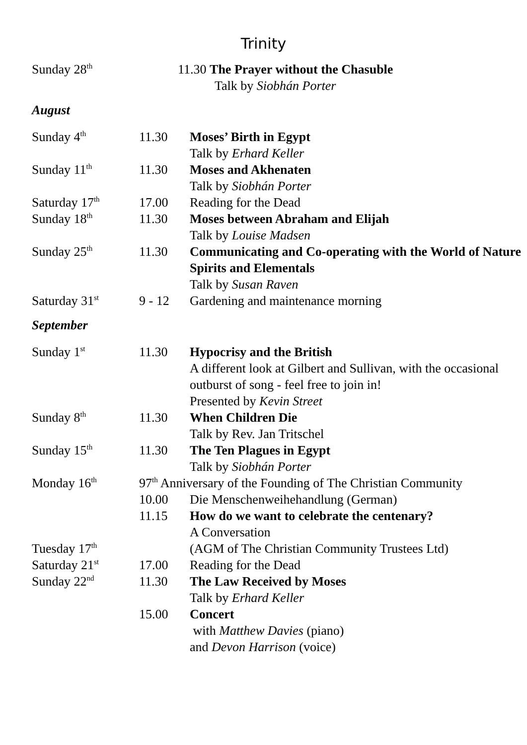Trinity
| Sunday 28<sup>th</sup> | 11.30 The Prayer without the Chasuble Talk by Siobhán Porter |
August
| Sunday 4<sup>th</sup> | 11.30 | Moses’ Birth in Egypt Talk by Erhard Keller |
| Sunday 11<sup>th</sup> | 11.30 | Moses and Akhenaten Talk by Siobhán Porter |
| Saturday 17<sup>th</sup> | 17.00 | Reading for the Dead |
| Sunday 18<sup>th</sup> | 11.30 | Moses between Abraham and Elijah Talk by Louise Madsen |
| Sunday 25<sup>th</sup> | 11.30 | Communicating and Co-operating with the World of Nature Spirits and Elementals Talk by Susan Raven |
| Saturday 31<sup>st</sup> | 9 - 12 | Gardening and maintenance morning |
September
| Sunday 1<sup>st</sup> | 11.30 | Hypocrisy and the British A different look at Gilbert and Sullivan, with the occasional outburst of song - feel free to join in! Presented by Kevin Street |
| Sunday 8<sup>th</sup> | 11.30 | When Children Die Talk by Rev. Jan Tritschel |
| Sunday 15<sup>th</sup> | 11.30 | The Ten Plagues in Egypt Talk by Siobhán Porter |
| Monday 16<sup>th</sup> | 97<sup>th</sup> Anniversary of the Founding of The Christian Community | |
| | 10.00 | Die Menschenweihehandlung (German) |
| | 11.15 | How do we want to celebrate the centenary? A Conversation |
| Tuesday 17<sup>th</sup> | | (AGM of The Christian Community Trustees Ltd) |
| Saturday 21<sup>st</sup> | 17.00 | Reading for the Dead |
| Sunday 22<sup>nd</sup> | 11.30 | The Law Received by Moses Talk by Erhard Keller |
| | 15.00 | Concert with Matthew Davies (piano) and Devon Harrison (voice) |